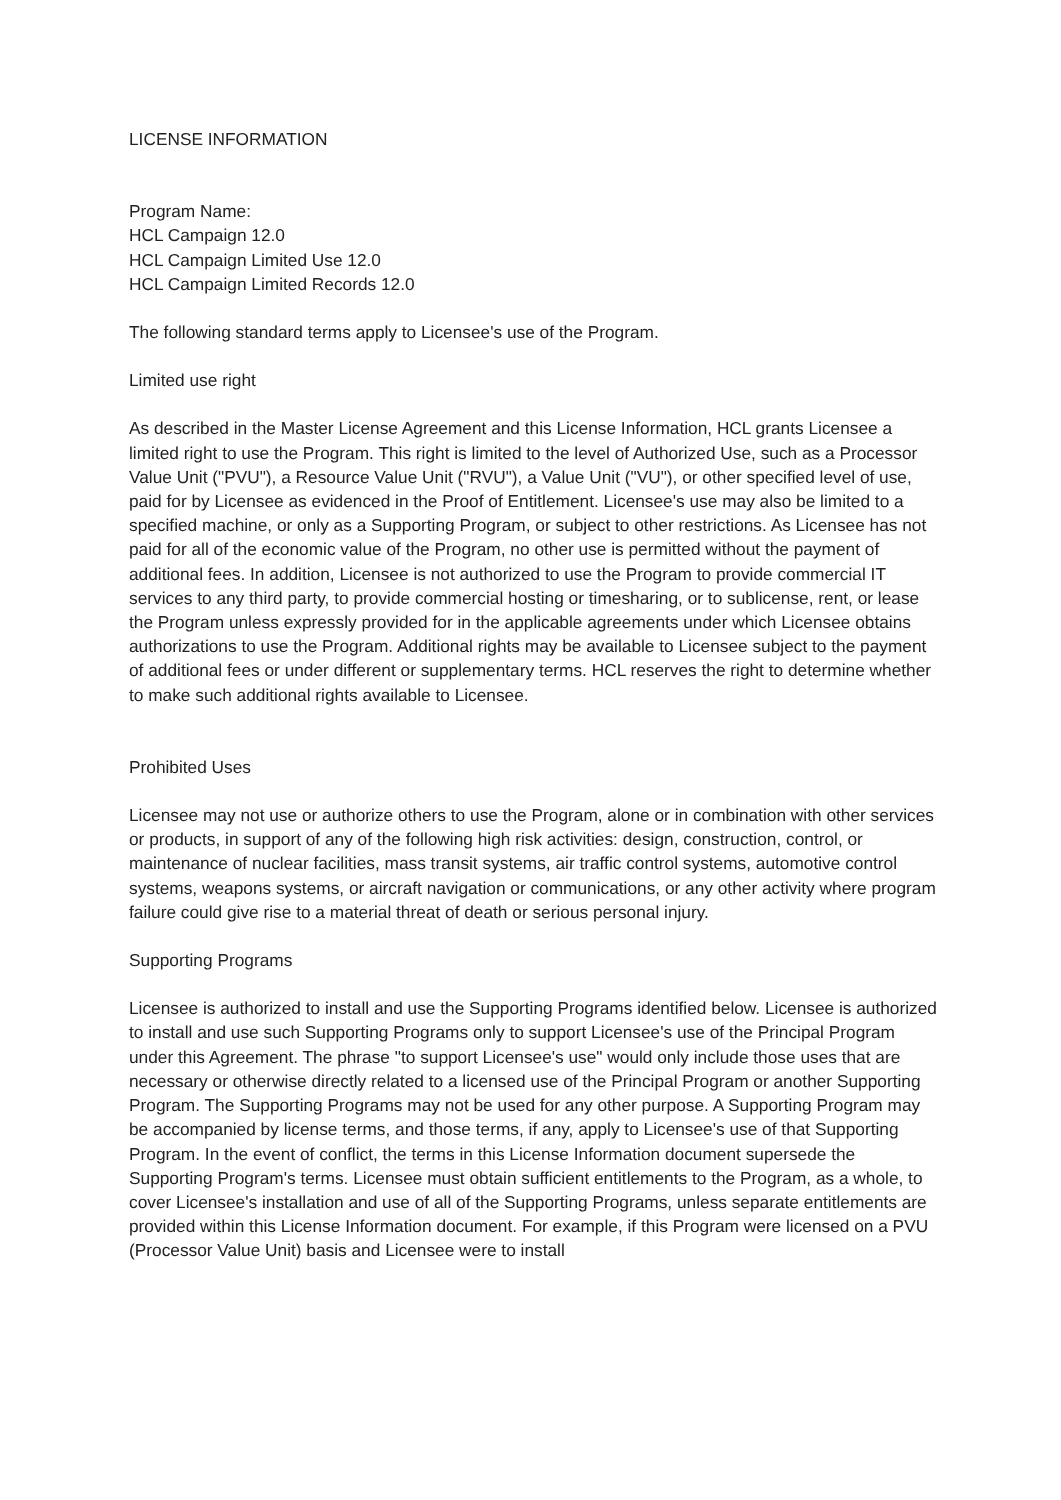LICENSE INFORMATION
Program Name:
HCL Campaign 12.0
HCL Campaign Limited Use 12.0
HCL Campaign Limited Records 12.0
The following standard terms apply to Licensee's use of the Program.
Limited use right
As described in the Master License Agreement and this License Information, HCL grants Licensee a limited right to use the Program. This right is limited to the level of Authorized Use, such as a Processor Value Unit ("PVU"), a Resource Value Unit ("RVU"), a Value Unit ("VU"), or other specified level of use, paid for by Licensee as evidenced in the Proof of Entitlement. Licensee's use may also be limited to a specified machine, or only as a Supporting Program, or subject to other restrictions. As Licensee has not paid for all of the economic value of the Program, no other use is permitted without the payment of additional fees. In addition, Licensee is not authorized to use the Program to provide commercial IT services to any third party, to provide commercial hosting or timesharing, or to sublicense, rent, or lease the Program unless expressly provided for in the applicable agreements under which Licensee obtains authorizations to use the Program. Additional rights may be available to Licensee subject to the payment of additional fees or under different or supplementary terms. HCL reserves the right to determine whether to make such additional rights available to Licensee.
Prohibited Uses
Licensee may not use or authorize others to use the Program, alone or in combination with other services or products, in support of any of the following high risk activities: design, construction, control, or maintenance of nuclear facilities, mass transit systems, air traffic control systems, automotive control systems, weapons systems, or aircraft navigation or communications, or any other activity where program failure could give rise to a material threat of death or serious personal injury.
Supporting Programs
Licensee is authorized to install and use the Supporting Programs identified below. Licensee is authorized to install and use such Supporting Programs only to support Licensee's use of the Principal Program under this Agreement. The phrase "to support Licensee's use" would only include those uses that are necessary or otherwise directly related to a licensed use of the Principal Program or another Supporting Program. The Supporting Programs may not be used for any other purpose. A Supporting Program may be accompanied by license terms, and those terms, if any, apply to Licensee's use of that Supporting Program. In the event of conflict, the terms in this License Information document supersede the Supporting Program's terms. Licensee must obtain sufficient entitlements to the Program, as a whole, to cover Licensee's installation and use of all of the Supporting Programs, unless separate entitlements are provided within this License Information document. For example, if this Program were licensed on a PVU (Processor Value Unit) basis and Licensee were to install